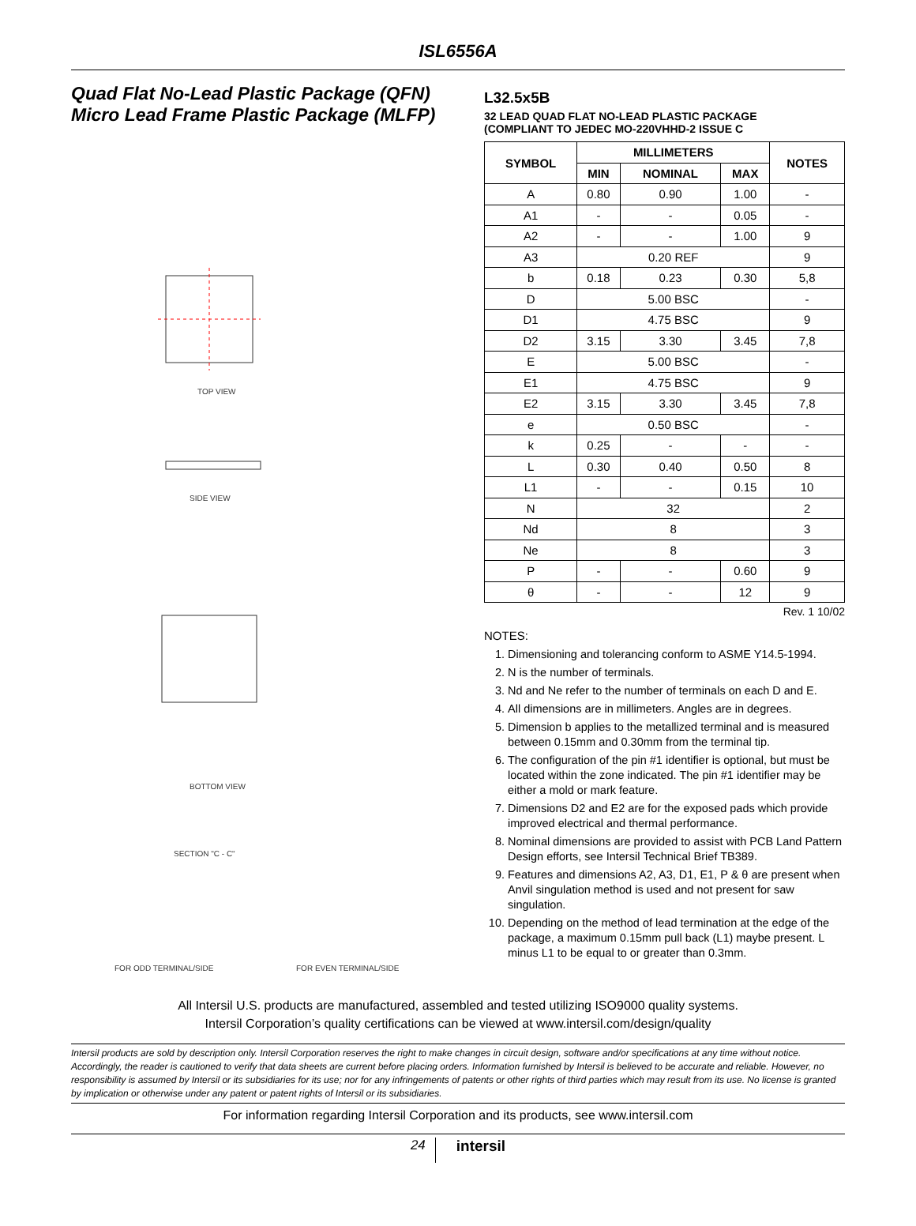ISL6556A
Quad Flat No-Lead Plastic Package (QFN)
Micro Lead Frame Plastic Package (MLFP)
TOP VIEW
SIDE VIEW
BOTTOM VIEW
SECTION "C - C"
FOR ODD TERMINAL/SIDE
FOR EVEN TERMINAL/SIDE
L32.5x5B
32 LEAD QUAD FLAT NO-LEAD PLASTIC PACKAGE
(COMPLIANT TO JEDEC MO-220VHHD-2 ISSUE C
| SYMBOL | MILLIMETERS | | | NOTES |
| --- | --- | --- | --- | --- |
| | MIN | NOMINAL | MAX | |
| A | 0.80 | 0.90 | 1.00 | - |
| A1 | - | - | 0.05 | - |
| A2 | - | - | 1.00 | 9 |
| A3 | 0.20 REF | | | 9 |
| b | 0.18 | 0.23 | 0.30 | 5,8 |
| D | 5.00 BSC | | | - |
| D1 | 4.75 BSC | | | 9 |
| D2 | 3.15 | 3.30 | 3.45 | 7,8 |
| E | 5.00 BSC | | | - |
| E1 | 4.75 BSC | | | 9 |
| E2 | 3.15 | 3.30 | 3.45 | 7,8 |
| e | 0.50 BSC | | | - |
| k | 0.25 | - | - | - |
| L | 0.30 | 0.40 | 0.50 | 8 |
| L1 | - | - | 0.15 | 10 |
| N | 32 | | | 2 |
| Nd | 8 | | | 3 |
| Ne | 8 | | | 3 |
| P | - | - | 0.60 | 9 |
| θ | - | - | 12 | 9 |
Rev. 1 10/02
NOTES:
1. Dimensioning and tolerancing conform to ASME Y14.5-1994.
2. N is the number of terminals.
3. Nd and Ne refer to the number of terminals on each D and E.
4. All dimensions are in millimeters. Angles are in degrees.
5. Dimension b applies to the metallized terminal and is measured between 0.15mm and 0.30mm from the terminal tip.
6. The configuration of the pin #1 identifier is optional, but must be located within the zone indicated. The pin #1 identifier may be either a mold or mark feature.
7. Dimensions D2 and E2 are for the exposed pads which provide improved electrical and thermal performance.
8. Nominal dimensions are provided to assist with PCB Land Pattern Design efforts, see Intersil Technical Brief TB389.
9. Features and dimensions A2, A3, D1, E1, P & θ are present when Anvil singulation method is used and not present for saw singulation.
10. Depending on the method of lead termination at the edge of the package, a maximum 0.15mm pull back (L1) maybe present. L minus L1 to be equal to or greater than 0.3mm.
All Intersil U.S. products are manufactured, assembled and tested utilizing ISO9000 quality systems.
Intersil Corporation’s quality certifications can be viewed at www.intersil.com/design/quality
Intersil products are sold by description only. Intersil Corporation reserves the right to make changes in circuit design, software and/or specifications at any time without notice. Accordingly, the reader is cautioned to verify that data sheets are current before placing orders. Information furnished by Intersil is believed to be accurate and reliable. However, no responsibility is assumed by Intersil or its subsidiaries for its use; nor for any infringements of patents or other rights of third parties which may result from its use. No license is granted by implication or otherwise under any patent or patent rights of Intersil or its subsidiaries.
For information regarding Intersil Corporation and its products, see www.intersil.com
24 intersil